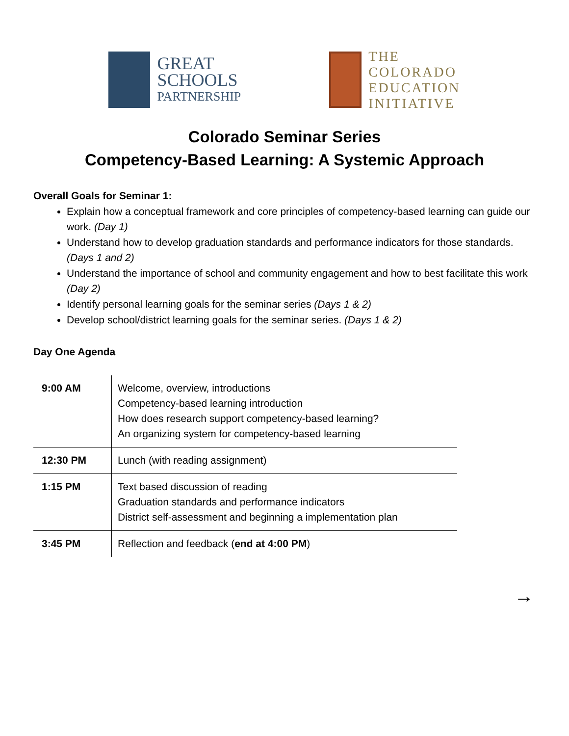GREAT
SCHOOLS
PARTNERSHIP
THE
COLORADO
EDUCATION
INITIATIVE
Colorado Seminar Series
Competency-Based Learning: A Systemic Approach
Overall Goals for Seminar 1:
Explain how a conceptual framework and core principles of competency-based learning can guide our work. (Day 1)
Understand how to develop graduation standards and performance indicators for those standards. (Days 1 and 2)
Understand the importance of school and community engagement and how to best facilitate this work (Day 2)
Identify personal learning goals for the seminar series (Days 1 & 2)
Develop school/district learning goals for the seminar series. (Days 1 & 2)
Day One Agenda
| 9:00 AM | Welcome, overview, introductions Competency-based learning introduction How does research support competency-based learning? An organizing system for competency-based learning |
| 12:30 PM | Lunch (with reading assignment) |
| 1:15 PM | Text based discussion of reading Graduation standards and performance indicators District self-assessment and beginning a implementation plan |
| 3:45 PM | Reflection and feedback ( end at 4:00 PM ) |
→